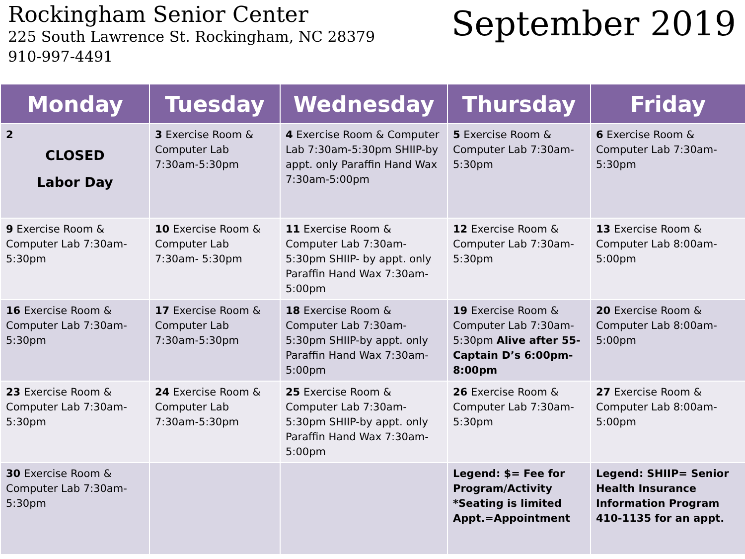Rockingham Senior Center
225 South Lawrence St. Rockingham, NC 28379
910-997-4491
September 2019
| Monday | Tuesday | Wednesday | Thursday | Friday |
| --- | --- | --- | --- | --- |
| 2 CLOSED Labor Day | 3 Exercise Room & Computer Lab 7:30am-5:30pm | 4 Exercise Room & Computer Lab 7:30am-5:30pm SHIIP-by appt. only Paraffin Hand Wax 7:30am-5:00pm | 5 Exercise Room & Computer Lab 7:30am-5:30pm | 6 Exercise Room & Computer Lab 7:30am-5:30pm |
| 9 Exercise Room & Computer Lab 7:30am-5:30pm | 10 Exercise Room & Computer Lab 7:30am- 5:30pm | 11 Exercise Room & Computer Lab 7:30am-5:30pm SHIIP- by appt. only Paraffin Hand Wax 7:30am-5:00pm | 12 Exercise Room & Computer Lab 7:30am- 5:30pm | 13 Exercise Room & Computer Lab 8:00am-5:00pm |
| 16 Exercise Room & Computer Lab 7:30am-5:30pm | 17 Exercise Room & Computer Lab 7:30am-5:30pm | 18 Exercise Room & Computer Lab 7:30am-5:30pm SHIIP-by appt. only Paraffin Hand Wax 7:30am-5:00pm | 19 Exercise Room & Computer Lab 7:30am-5:30pm Alive after 55-Captain D’s 6:00pm-8:00pm | 20 Exercise Room & Computer Lab 8:00am-5:00pm |
| 23 Exercise Room & Computer Lab 7:30am-5:30pm | 24 Exercise Room & Computer Lab 7:30am-5:30pm | 25 Exercise Room & Computer Lab 7:30am-5:30pm SHIIP-by appt. only Paraffin Hand Wax 7:30am-5:00pm | 26 Exercise Room & Computer Lab 7:30am-5:30pm | 27 Exercise Room & Computer Lab 8:00am-5:00pm |
| 30 Exercise Room & Computer Lab 7:30am-5:30pm | | | Legend: $= Fee for Program/Activity *Seating is limited Appt.=Appointment | Legend: SHIIP= Senior Health Insurance Information Program 410-1135 for an appt. |